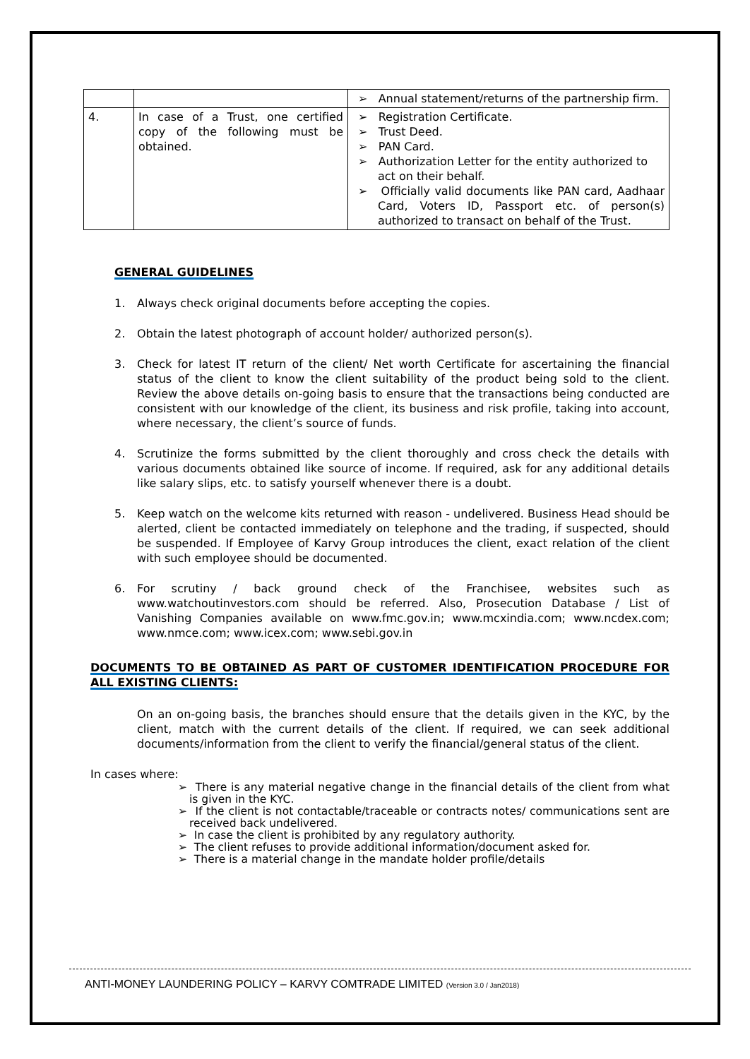| | | ➢ Annual statement/returns of the partnership firm. |
| 4. | In case of a Trust, one certified copy of the following must be obtained. | ➢ Registration Certificate. ➢ Trust Deed. ➢ PAN Card. ➢ Authorization Letter for the entity authorized to act on their behalf. ➢ Officially valid documents like PAN card, Aadhaar Card, Voters ID, Passport etc. of person(s) authorized to transact on behalf of the Trust. |
GENERAL GUIDELINES
1. Always check original documents before accepting the copies.
2. Obtain the latest photograph of account holder/ authorized person(s).
3. Check for latest IT return of the client/ Net worth Certificate for ascertaining the financial status of the client to know the client suitability of the product being sold to the client. Review the above details on-going basis to ensure that the transactions being conducted are consistent with our knowledge of the client, its business and risk profile, taking into account, where necessary, the client’s source of funds.
4. Scrutinize the forms submitted by the client thoroughly and cross check the details with various documents obtained like source of income. If required, ask for any additional details like salary slips, etc. to satisfy yourself whenever there is a doubt.
5. Keep watch on the welcome kits returned with reason - undelivered. Business Head should be alerted, client be contacted immediately on telephone and the trading, if suspected, should be suspended. If Employee of Karvy Group introduces the client, exact relation of the client with such employee should be documented.
6. For scrutiny / back ground check of the Franchisee, websites such as www.watchoutinvestors.com should be referred. Also, Prosecution Database / List of Vanishing Companies available on www.fmc.gov.in; www.mcxindia.com; www.ncdex.com; www.nmce.com; www.icex.com; www.sebi.gov.in
DOCUMENTS TO BE OBTAINED AS PART OF CUSTOMER IDENTIFICATION PROCEDURE FOR ALL EXISTING CLIENTS:
On an on-going basis, the branches should ensure that the details given in the KYC, by the client, match with the current details of the client. If required, we can seek additional documents/information from the client to verify the financial/general status of the client.
In cases where:
➢ There is any material negative change in the financial details of the client from what is given in the KYC.
➢ If the client is not contactable/traceable or contracts notes/ communications sent are received back undelivered.
➢ In case the client is prohibited by any regulatory authority.
➢ The client refuses to provide additional information/document asked for.
➢ There is a material change in the mandate holder profile/details
ANTI-MONEY LAUNDERING POLICY – KARVY COMTRADE LIMITED (Version 3.0 / Jan2018)